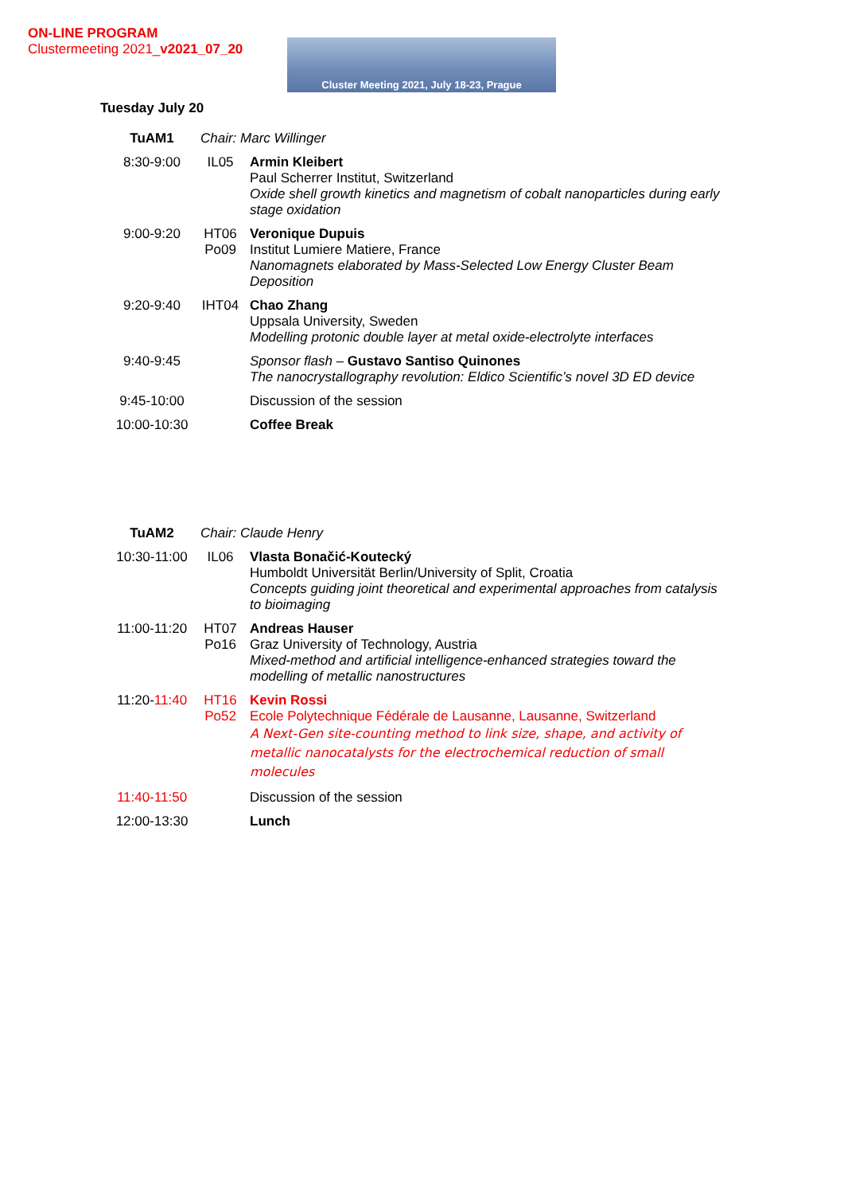ON-LINE PROGRAM
Clustermeeting 2021_v2021_07_20
Cluster Meeting 2021, July 18-23, Prague
Tuesday July 20
| TuAM1 | Chair: Marc Willinger | |
| 8:30-9:00 | IL05 | Armin Kleibert Paul Scherrer Institut, Switzerland Oxide shell growth kinetics and magnetism of cobalt nanoparticles during early stage oxidation |
| 9:00-9:20 | HT06 Po09 | Veronique Dupuis Institut Lumiere Matiere, France Nanomagnets elaborated by Mass-Selected Low Energy Cluster Beam Deposition |
| 9:20-9:40 | IHT04 | Chao Zhang Uppsala University, Sweden Modelling protonic double layer at metal oxide-electrolyte interfaces |
| 9:40-9:45 | | Sponsor flash – Gustavo Santiso Quinones The nanocrystallography revolution: Eldico Scientific’s novel 3D ED device |
| 9:45-10:00 | | Discussion of the session |
| 10:00-10:30 | | Coffee Break |
| TuAM2 | Chair: Claude Henry | |
| 10:30-11:00 | IL06 | Vlasta Bonačić-Koutecký Humboldt Universität Berlin/University of Split, Croatia Concepts guiding joint theoretical and experimental approaches from catalysis to bioimaging |
| 11:00-11:20 | HT07 Po16 | Andreas Hauser Graz University of Technology, Austria Mixed-method and artificial intelligence-enhanced strategies toward the modelling of metallic nanostructures |
| 11:20- 11:40 | HT16 Po52 | Kevin Rossi Ecole Polytechnique Fédérale de Lausanne, Lausanne, Switzerland A Next-Gen site-counting method to link size, shape, and activity of metallic nanocatalysts for the electrochemical reduction of small molecules |
| 11:40-11:50 | | Discussion of the session |
| 12:00-13:30 | | Lunch |